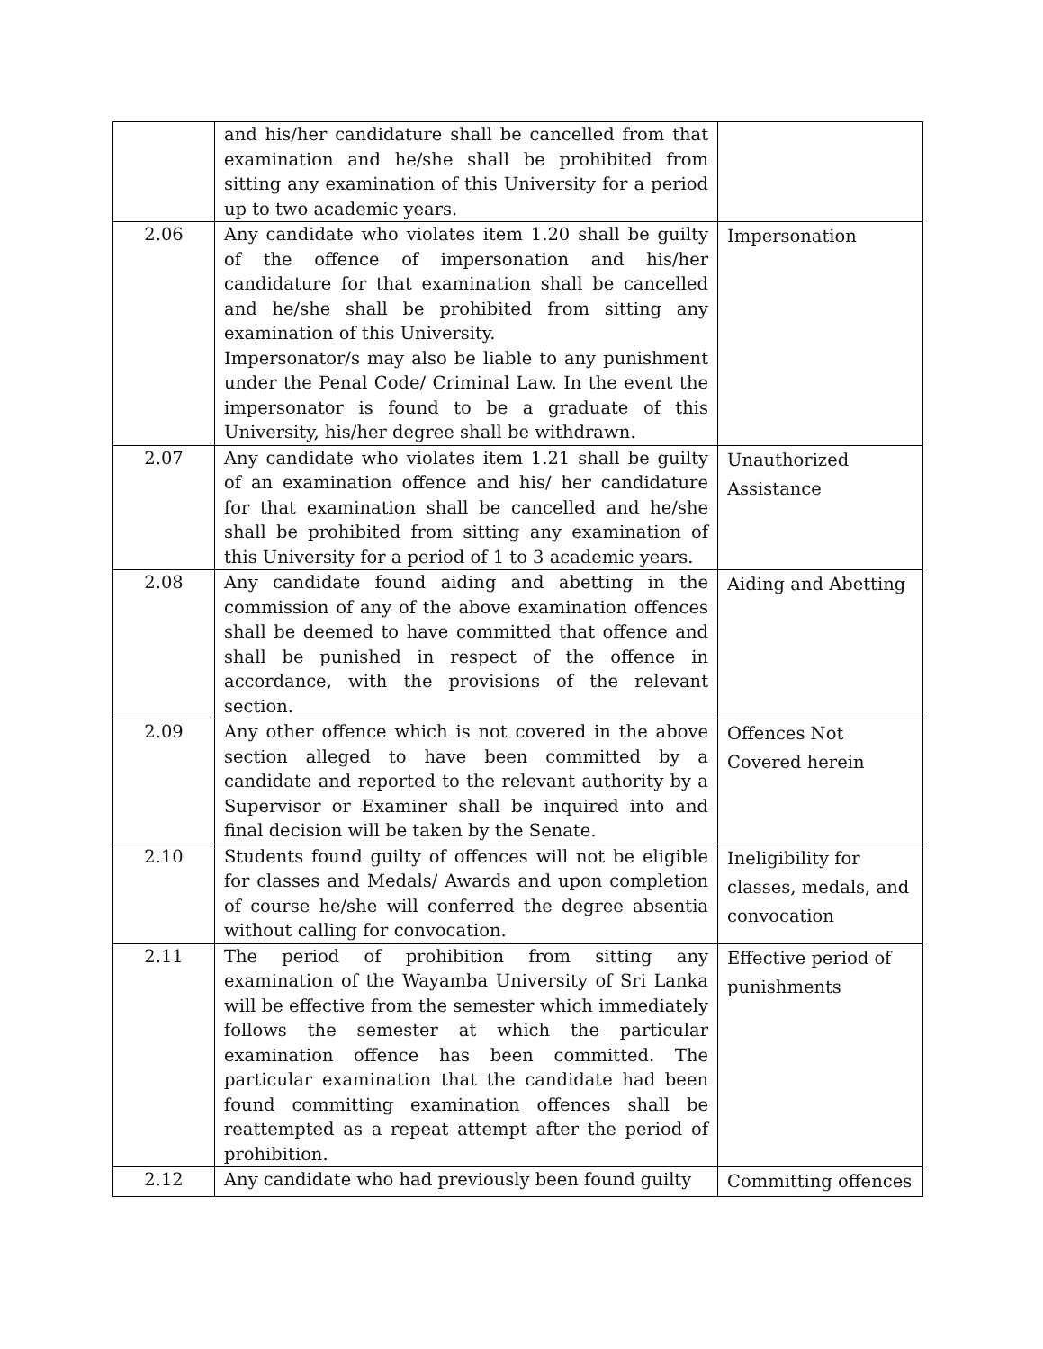| | and his/her candidature shall be cancelled from that examination and he/she shall be prohibited from sitting any examination of this University for a period up to two academic years. | |
| 2.06 | Any candidate who violates item 1.20 shall be guilty of the offence of impersonation and his/her candidature for that examination shall be cancelled and he/she shall be prohibited from sitting any examination of this University. Impersonator/s may also be liable to any punishment under the Penal Code/ Criminal Law. In the event the impersonator is found to be a graduate of this University, his/her degree shall be withdrawn. | Impersonation |
| 2.07 | Any candidate who violates item 1.21 shall be guilty of an examination offence and his/ her candidature for that examination shall be cancelled and he/she shall be prohibited from sitting any examination of this University for a period of 1 to 3 academic years. | Unauthorized Assistance |
| 2.08 | Any candidate found aiding and abetting in the commission of any of the above examination offences shall be deemed to have committed that offence and shall be punished in respect of the offence in accordance, with the provisions of the relevant section. | Aiding and Abetting |
| 2.09 | Any other offence which is not covered in the above section alleged to have been committed by a candidate and reported to the relevant authority by a Supervisor or Examiner shall be inquired into and final decision will be taken by the Senate. | Offences Not Covered herein |
| 2.10 | Students found guilty of offences will not be eligible for classes and Medals/ Awards and upon completion of course he/she will conferred the degree absentia without calling for convocation. | Ineligibility for classes, medals, and convocation |
| 2.11 | The period of prohibition from sitting any examination of the Wayamba University of Sri Lanka will be effective from the semester which immediately follows the semester at which the particular examination offence has been committed. The particular examination that the candidate had been found committing examination offences shall be reattempted as a repeat attempt after the period of prohibition. | Effective period of punishments |
| 2.12 | Any candidate who had previously been found guilty | Committing offences |